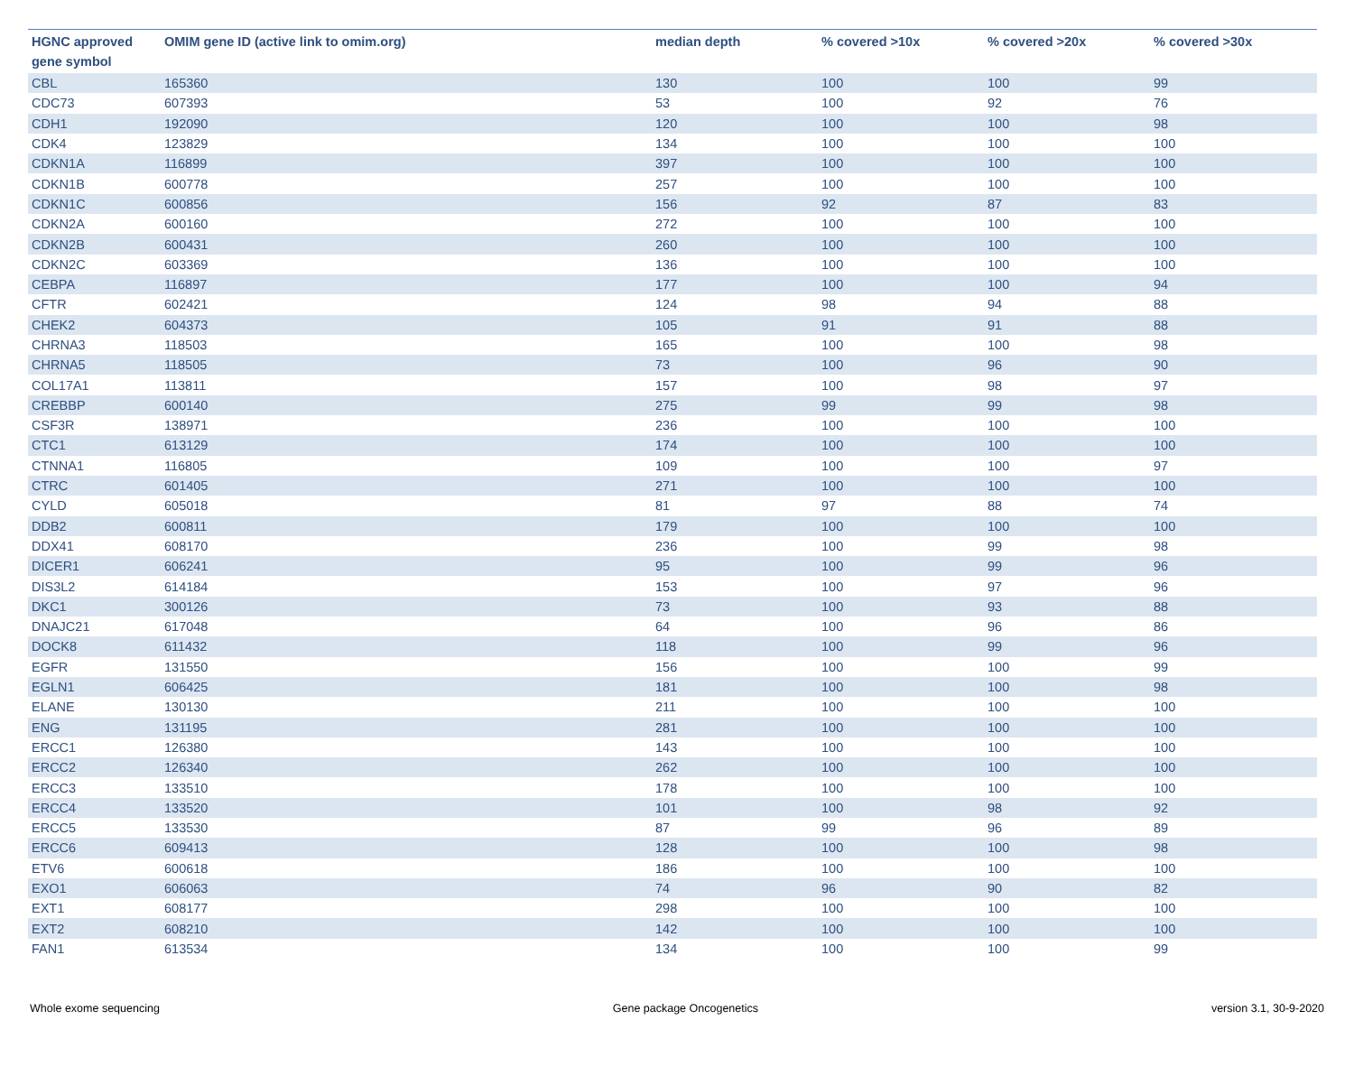| HGNC approved gene symbol | OMIM gene ID (active link to omim.org) | median depth | % covered >10x | % covered >20x | % covered >30x |
| --- | --- | --- | --- | --- | --- |
| CBL | 165360 | 130 | 100 | 100 | 99 |
| CDC73 | 607393 | 53 | 100 | 92 | 76 |
| CDH1 | 192090 | 120 | 100 | 100 | 98 |
| CDK4 | 123829 | 134 | 100 | 100 | 100 |
| CDKN1A | 116899 | 397 | 100 | 100 | 100 |
| CDKN1B | 600778 | 257 | 100 | 100 | 100 |
| CDKN1C | 600856 | 156 | 92 | 87 | 83 |
| CDKN2A | 600160 | 272 | 100 | 100 | 100 |
| CDKN2B | 600431 | 260 | 100 | 100 | 100 |
| CDKN2C | 603369 | 136 | 100 | 100 | 100 |
| CEBPA | 116897 | 177 | 100 | 100 | 94 |
| CFTR | 602421 | 124 | 98 | 94 | 88 |
| CHEK2 | 604373 | 105 | 91 | 91 | 88 |
| CHRNA3 | 118503 | 165 | 100 | 100 | 98 |
| CHRNA5 | 118505 | 73 | 100 | 96 | 90 |
| COL17A1 | 113811 | 157 | 100 | 98 | 97 |
| CREBBP | 600140 | 275 | 99 | 99 | 98 |
| CSF3R | 138971 | 236 | 100 | 100 | 100 |
| CTC1 | 613129 | 174 | 100 | 100 | 100 |
| CTNNA1 | 116805 | 109 | 100 | 100 | 97 |
| CTRC | 601405 | 271 | 100 | 100 | 100 |
| CYLD | 605018 | 81 | 97 | 88 | 74 |
| DDB2 | 600811 | 179 | 100 | 100 | 100 |
| DDX41 | 608170 | 236 | 100 | 99 | 98 |
| DICER1 | 606241 | 95 | 100 | 99 | 96 |
| DIS3L2 | 614184 | 153 | 100 | 97 | 96 |
| DKC1 | 300126 | 73 | 100 | 93 | 88 |
| DNAJC21 | 617048 | 64 | 100 | 96 | 86 |
| DOCK8 | 611432 | 118 | 100 | 99 | 96 |
| EGFR | 131550 | 156 | 100 | 100 | 99 |
| EGLN1 | 606425 | 181 | 100 | 100 | 98 |
| ELANE | 130130 | 211 | 100 | 100 | 100 |
| ENG | 131195 | 281 | 100 | 100 | 100 |
| ERCC1 | 126380 | 143 | 100 | 100 | 100 |
| ERCC2 | 126340 | 262 | 100 | 100 | 100 |
| ERCC3 | 133510 | 178 | 100 | 100 | 100 |
| ERCC4 | 133520 | 101 | 100 | 98 | 92 |
| ERCC5 | 133530 | 87 | 99 | 96 | 89 |
| ERCC6 | 609413 | 128 | 100 | 100 | 98 |
| ETV6 | 600618 | 186 | 100 | 100 | 100 |
| EXO1 | 606063 | 74 | 96 | 90 | 82 |
| EXT1 | 608177 | 298 | 100 | 100 | 100 |
| EXT2 | 608210 | 142 | 100 | 100 | 100 |
| FAN1 | 613534 | 134 | 100 | 100 | 99 |
Whole exome sequencing Gene package Oncogenetics version 3.1, 30-9-2020